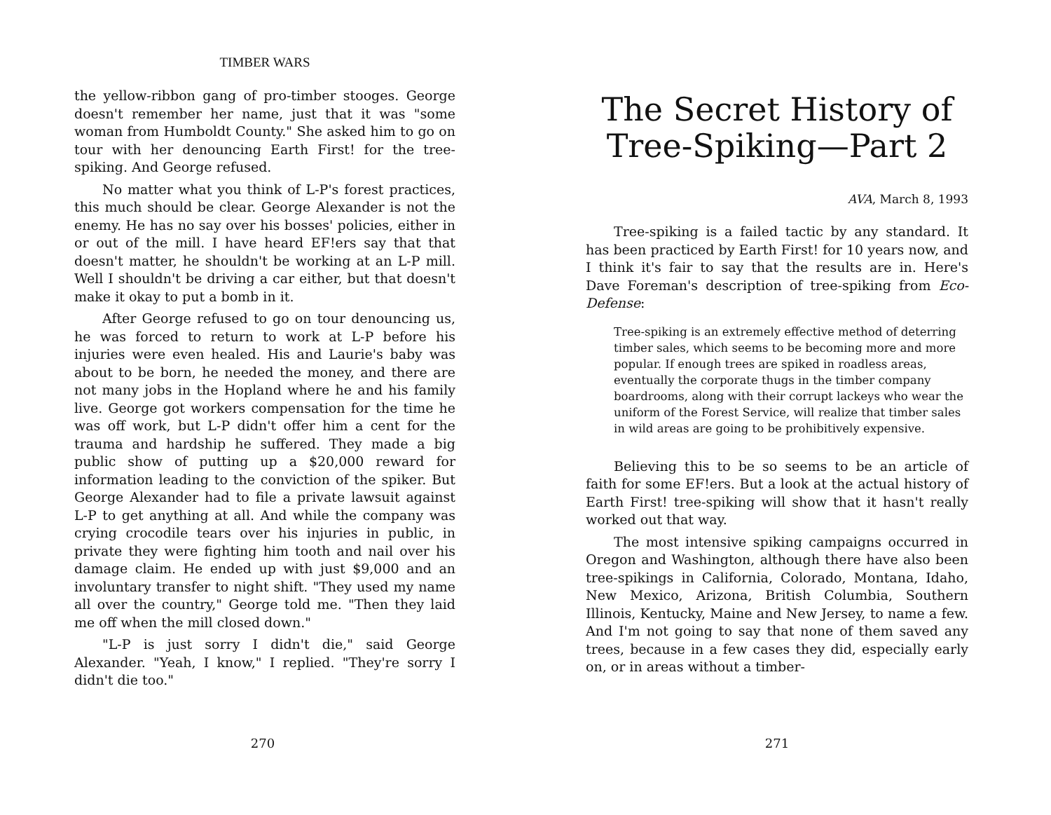TIMBER WARS
the yellow-ribbon gang of pro-timber stooges. George doesn't remember her name, just that it was "some woman from Humboldt County." She asked him to go on tour with her denouncing Earth First! for the tree-spiking. And George refused.
No matter what you think of L-P's forest practices, this much should be clear. George Alexander is not the enemy. He has no say over his bosses' policies, either in or out of the mill. I have heard EF!ers say that that doesn't matter, he shouldn't be working at an L-P mill. Well I shouldn't be driving a car either, but that doesn't make it okay to put a bomb in it.
After George refused to go on tour denouncing us, he was forced to return to work at L-P before his injuries were even healed. His and Laurie's baby was about to be born, he needed the money, and there are not many jobs in the Hopland where he and his family live. George got workers compensation for the time he was off work, but L-P didn't offer him a cent for the trauma and hardship he suffered. They made a big public show of putting up a $20,000 reward for information leading to the conviction of the spiker. But George Alexander had to file a private lawsuit against L-P to get anything at all. And while the company was crying crocodile tears over his injuries in public, in private they were fighting him tooth and nail over his damage claim. He ended up with just $9,000 and an involuntary transfer to night shift. "They used my name all over the country," George told me. "Then they laid me off when the mill closed down."
"L-P is just sorry I didn't die," said George Alexander. "Yeah, I know," I replied. "They're sorry I didn't die too."
270
The Secret History of Tree-Spiking—Part 2
AVA, March 8, 1993
Tree-spiking is a failed tactic by any standard. It has been practiced by Earth First! for 10 years now, and I think it's fair to say that the results are in. Here's Dave Foreman's description of tree-spiking from Eco-Defense:
Tree-spiking is an extremely effective method of deterring timber sales, which seems to be becoming more and more popular. If enough trees are spiked in roadless areas, eventually the corporate thugs in the timber company boardrooms, along with their corrupt lackeys who wear the uniform of the Forest Service, will realize that timber sales in wild areas are going to be prohibitively expensive.
Believing this to be so seems to be an article of faith for some EF!ers. But a look at the actual history of Earth First! tree-spiking will show that it hasn't really worked out that way.
The most intensive spiking campaigns occurred in Oregon and Washington, although there have also been tree-spikings in California, Colorado, Montana, Idaho, New Mexico, Arizona, British Columbia, Southern Illinois, Kentucky, Maine and New Jersey, to name a few. And I'm not going to say that none of them saved any trees, because in a few cases they did, especially early on, or in areas without a timber-
271